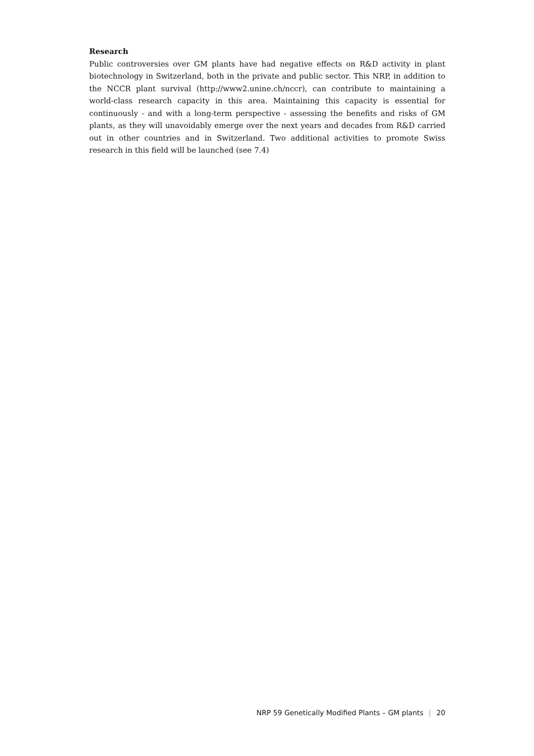Research
Public controversies over GM plants have had negative effects on R&D activity in plant biotechnology in Switzerland, both in the private and public sector. This NRP, in addition to the NCCR plant survival (http://www2.unine.ch/nccr), can contribute to maintaining a world-class research capacity in this area. Maintaining this capacity is essential for continuously - and with a long-term perspective - assessing the benefits and risks of GM plants, as they will unavoidably emerge over the next years and decades from R&D carried out in other countries and in Switzerland. Two additional activities to promote Swiss research in this field will be launched (see 7.4)
NRP 59 Genetically Modified Plants – GM plants | 20